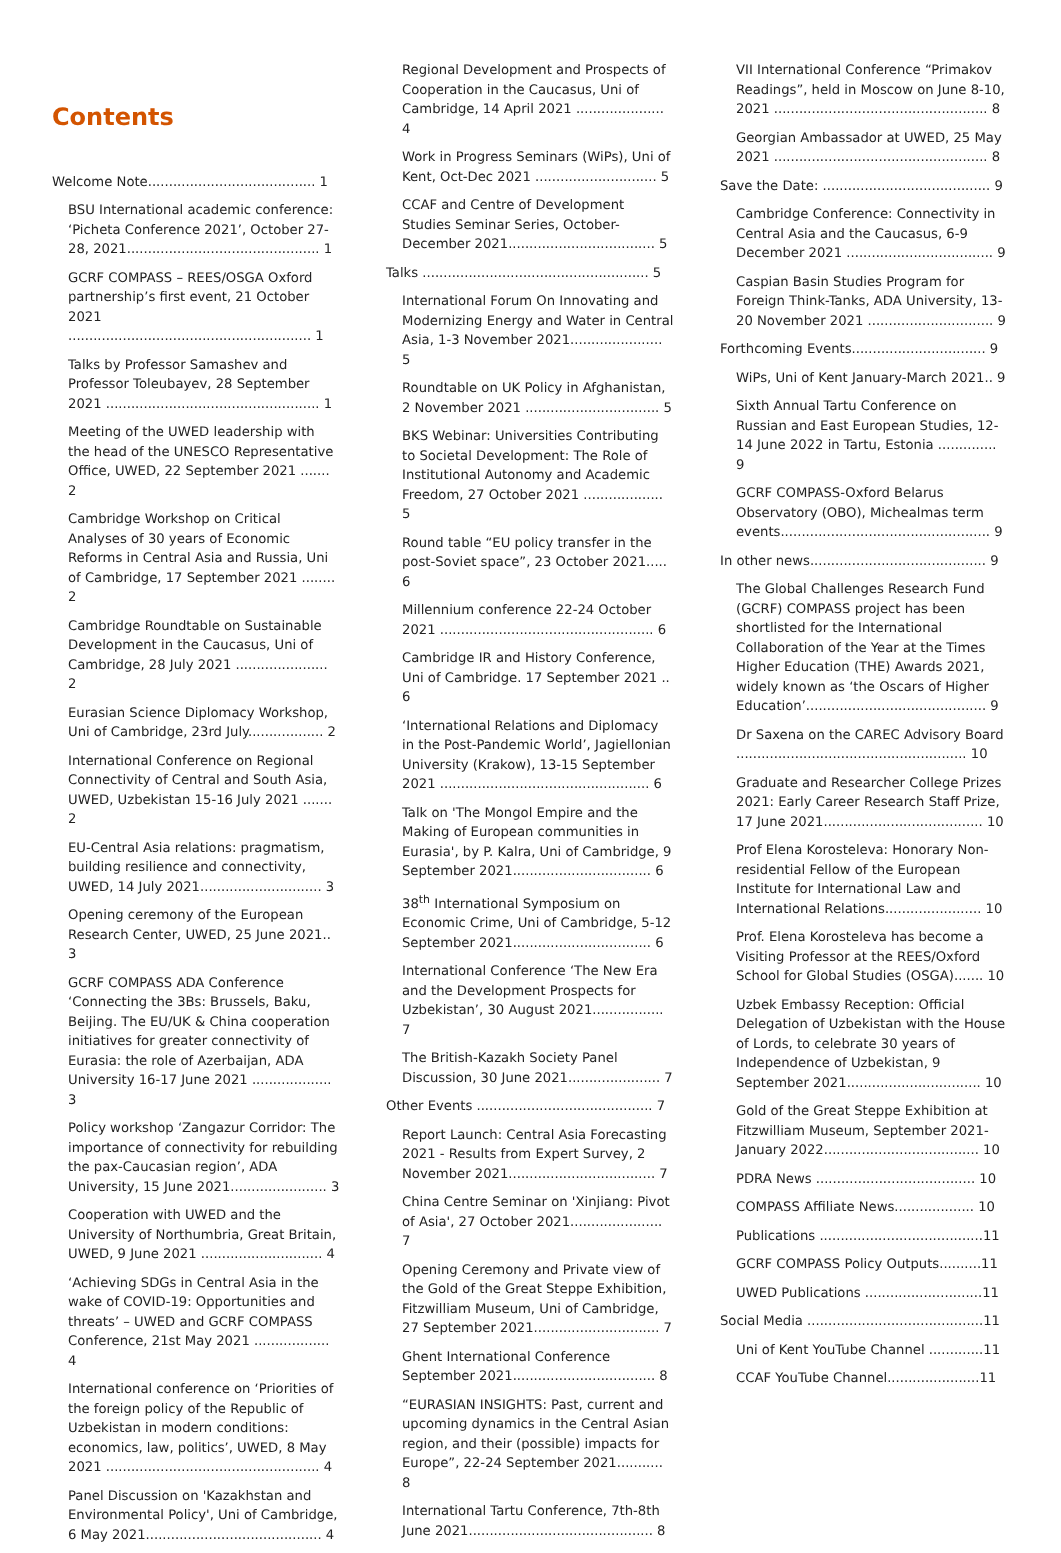Contents
Welcome Note........................................ 1
BSU International academic conference: ‘Picheta Conference 2021’, October 27-28, 2021.............................................. 1
GCRF COMPASS – REES/OSGA Oxford partnership’s first event, 21 October 2021 .......................................................... 1
Talks by Professor Samashev and Professor Toleubayev, 28 September 2021 ................................................... 1
Meeting of the UWED leadership with the head of the UNESCO Representative Office, UWED, 22 September 2021 ....... 2
Cambridge Workshop on Critical Analyses of 30 years of Economic Reforms in Central Asia and Russia, Uni of Cambridge, 17 September 2021 ........ 2
Cambridge Roundtable on Sustainable Development in the Caucasus, Uni of Cambridge, 28 July 2021 ...................... 2
Eurasian Science Diplomacy Workshop, Uni of Cambridge, 23rd July.................. 2
International Conference on Regional Connectivity of Central and South Asia, UWED, Uzbekistan 15-16 July 2021 ....... 2
EU-Central Asia relations: pragmatism, building resilience and connectivity, UWED, 14 July 2021............................. 3
Opening ceremony of the European Research Center, UWED, 25 June 2021.. 3
GCRF COMPASS ADA Conference ‘Connecting the 3Bs: Brussels, Baku, Beijing. The EU/UK & China cooperation initiatives for greater connectivity of Eurasia: the role of Azerbaijan, ADA University 16-17 June 2021 ................... 3
Policy workshop ‘Zangazur Corridor: The importance of connectivity for rebuilding the pax-Caucasian region’, ADA University, 15 June 2021....................... 3
Cooperation with UWED and the University of Northumbria, Great Britain, UWED, 9 June 2021 ............................. 4
‘Achieving SDGs in Central Asia in the wake of COVID-19: Opportunities and threats’ – UWED and GCRF COMPASS Conference, 21st May 2021 .................. 4
International conference on ‘Priorities of the foreign policy of the Republic of Uzbekistan in modern conditions: economics, law, politics’, UWED, 8 May 2021 ................................................... 4
Panel Discussion on 'Kazakhstan and Environmental Policy', Uni of Cambridge, 6 May 2021.......................................... 4
Regional Development and Prospects of Cooperation in the Caucasus, Uni of Cambridge, 14 April 2021 ..................... 4
Work in Progress Seminars (WiPs), Uni of Kent, Oct-Dec 2021 ............................. 5
CCAF and Centre of Development Studies Seminar Series, October-December 2021................................... 5
Talks ...................................................... 5
International Forum On Innovating and Modernizing Energy and Water in Central Asia, 1-3 November 2021...................... 5
Roundtable on UK Policy in Afghanistan, 2 November 2021 ................................ 5
BKS Webinar: Universities Contributing to Societal Development: The Role of Institutional Autonomy and Academic Freedom, 27 October 2021 ................... 5
Round table “EU policy transfer in the post-Soviet space”, 23 October 2021..... 6
Millennium conference 22-24 October 2021 ................................................... 6
Cambridge IR and History Conference, Uni of Cambridge. 17 September 2021 .. 6
‘International Relations and Diplomacy in the Post-Pandemic World’, Jagiellonian University (Krakow), 13-15 September 2021 .................................................. 6
Talk on 'The Mongol Empire and the Making of European communities in Eurasia', by P. Kalra, Uni of Cambridge, 9 September 2021................................. 6
38<sup>th</sup> International Symposium on Economic Crime, Uni of Cambridge, 5-12 September 2021................................. 6
International Conference ‘The New Era and the Development Prospects for Uzbekistan’, 30 August 2021................. 7
The British-Kazakh Society Panel Discussion, 30 June 2021...................... 7
Other Events .......................................... 7
Report Launch: Central Asia Forecasting 2021 - Results from Expert Survey, 2 November 2021................................... 7
China Centre Seminar on 'Xinjiang: Pivot of Asia', 27 October 2021...................... 7
Opening Ceremony and Private view of the Gold of the Great Steppe Exhibition, Fitzwilliam Museum, Uni of Cambridge, 27 September 2021.............................. 7
Ghent International Conference September 2021.................................. 8
“EURASIAN INSIGHTS: Past, current and upcoming dynamics in the Central Asian region, and their (possible) impacts for Europe”, 22-24 September 2021........... 8
International Tartu Conference, 7th-8th June 2021............................................ 8
VII International Conference “Primakov Readings”, held in Moscow on June 8-10, 2021 ................................................... 8
Georgian Ambassador at UWED, 25 May 2021 ................................................... 8
Save the Date: ........................................ 9
Cambridge Conference: Connectivity in Central Asia and the Caucasus, 6-9 December 2021 ................................... 9
Caspian Basin Studies Program for Foreign Think-Tanks, ADA University, 13-20 November 2021 .............................. 9
Forthcoming Events................................ 9
WiPs, Uni of Kent January-March 2021.. 9
Sixth Annual Tartu Conference on Russian and East European Studies, 12-14 June 2022 in Tartu, Estonia .............. 9
GCRF COMPASS-Oxford Belarus Observatory (OBO), Michealmas term events.................................................. 9
In other news.......................................... 9
The Global Challenges Research Fund (GCRF) COMPASS project has been shortlisted for the International Collaboration of the Year at the Times Higher Education (THE) Awards 2021, widely known as ‘the Oscars of Higher Education’........................................... 9
Dr Saxena on the CAREC Advisory Board ....................................................... 10
Graduate and Researcher College Prizes 2021: Early Career Research Staff Prize, 17 June 2021...................................... 10
Prof Elena Korosteleva: Honorary Non-residential Fellow of the European Institute for International Law and International Relations....................... 10
Prof. Elena Korosteleva has become a Visiting Professor at the REES/Oxford School for Global Studies (OSGA)....... 10
Uzbek Embassy Reception: Official Delegation of Uzbekistan with the House of Lords, to celebrate 30 years of Independence of Uzbekistan, 9 September 2021................................ 10
Gold of the Great Steppe Exhibition at Fitzwilliam Museum, September 2021-January 2022..................................... 10
PDRA News ...................................... 10
COMPASS Affiliate News................... 10
Publications .......................................11
GCRF COMPASS Policy Outputs..........11
UWED Publications ............................11
Social Media ..........................................11
Uni of Kent YouTube Channel .............11
CCAF YouTube Channel......................11